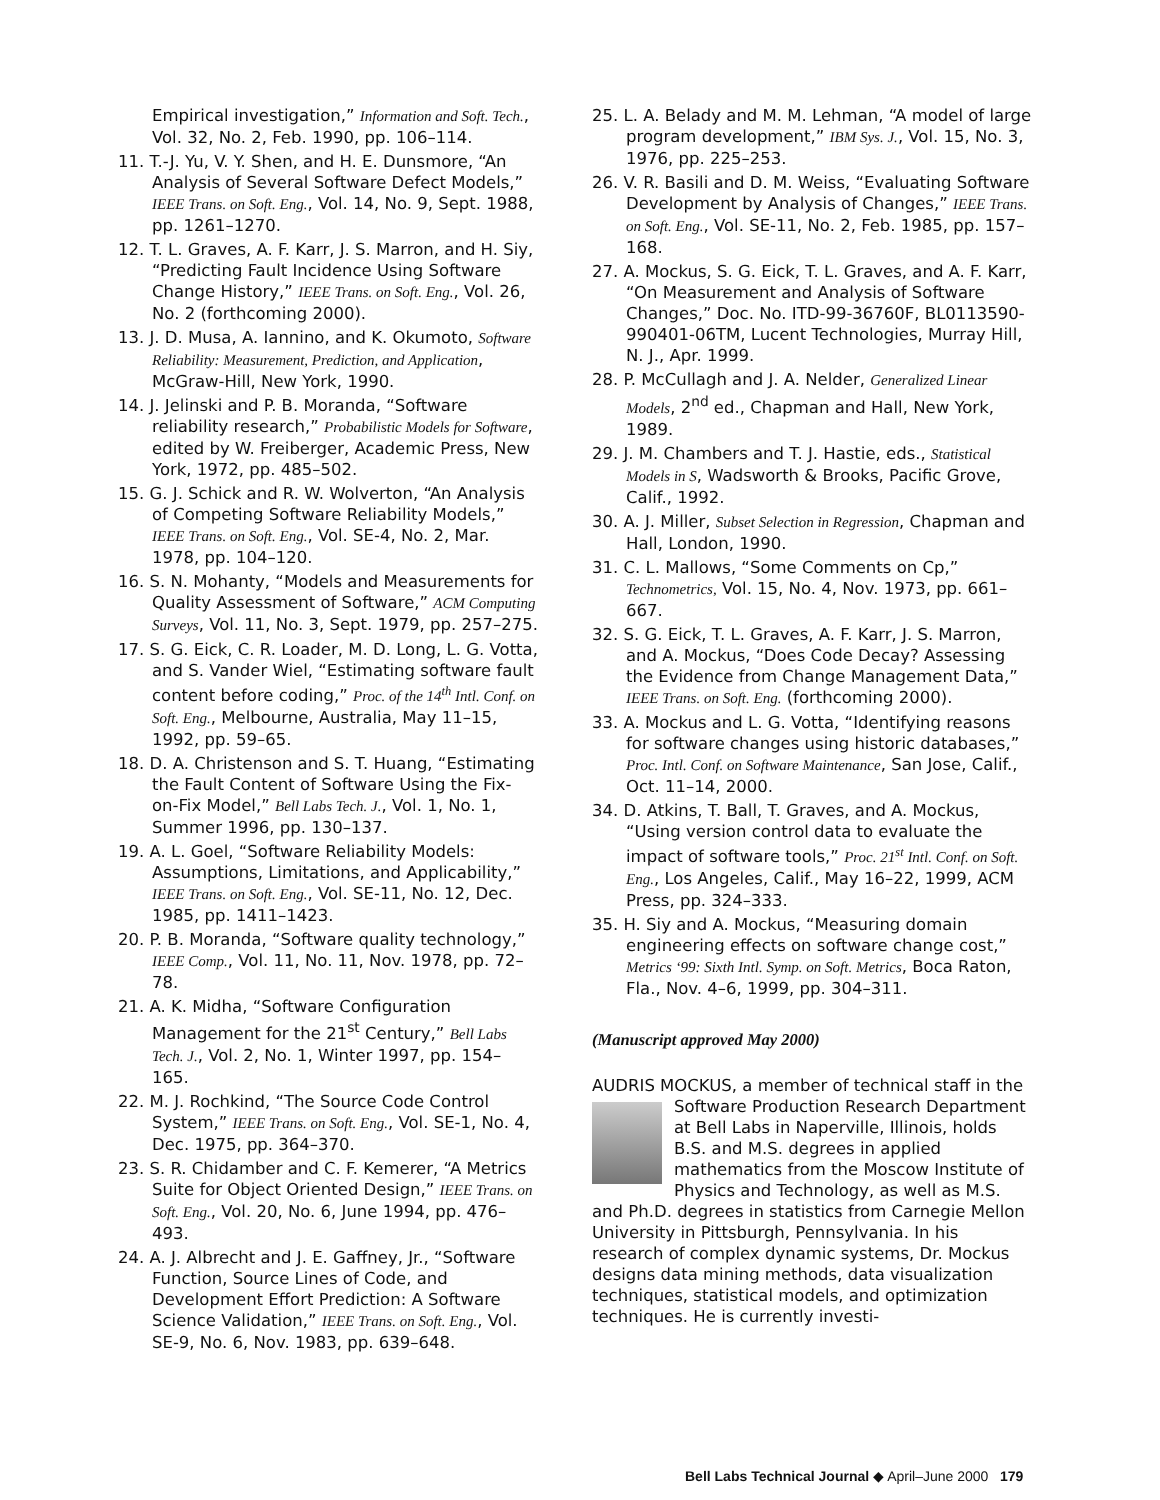Empirical investigation,” Information and Soft. Tech., Vol. 32, No. 2, Feb. 1990, pp. 106–114.
11. T.-J. Yu, V. Y. Shen, and H. E. Dunsmore, “An Analysis of Several Software Defect Models,” IEEE Trans. on Soft. Eng., Vol. 14, No. 9, Sept. 1988, pp. 1261–1270.
12. T. L. Graves, A. F. Karr, J. S. Marron, and H. Siy, “Predicting Fault Incidence Using Software Change History,” IEEE Trans. on Soft. Eng., Vol. 26, No. 2 (forthcoming 2000).
13. J. D. Musa, A. Iannino, and K. Okumoto, Software Reliability: Measurement, Prediction, and Application, McGraw-Hill, New York, 1990.
14. J. Jelinski and P. B. Moranda, “Software reliability research,” Probabilistic Models for Software, edited by W. Freiberger, Academic Press, New York, 1972, pp. 485–502.
15. G. J. Schick and R. W. Wolverton, “An Analysis of Competing Software Reliability Models,” IEEE Trans. on Soft. Eng., Vol. SE-4, No. 2, Mar. 1978, pp. 104–120.
16. S. N. Mohanty, “Models and Measurements for Quality Assessment of Software,” ACM Computing Surveys, Vol. 11, No. 3, Sept. 1979, pp. 257–275.
17. S. G. Eick, C. R. Loader, M. D. Long, L. G. Votta, and S. Vander Wiel, “Estimating software fault content before coding,” Proc. of the 14<sup>th</sup> Intl. Conf. on Soft. Eng., Melbourne, Australia, May 11–15, 1992, pp. 59–65.
18. D. A. Christenson and S. T. Huang, “Estimating the Fault Content of Software Using the Fix-on-Fix Model,” Bell Labs Tech. J., Vol. 1, No. 1, Summer 1996, pp. 130–137.
19. A. L. Goel, “Software Reliability Models: Assumptions, Limitations, and Applicability,” IEEE Trans. on Soft. Eng., Vol. SE-11, No. 12, Dec. 1985, pp. 1411–1423.
20. P. B. Moranda, “Software quality technology,” IEEE Comp., Vol. 11, No. 11, Nov. 1978, pp. 72–78.
21. A. K. Midha, “Software Configuration Management for the 21<sup>st</sup> Century,” Bell Labs Tech. J., Vol. 2, No. 1, Winter 1997, pp. 154–165.
22. M. J. Rochkind, “The Source Code Control System,” IEEE Trans. on Soft. Eng., Vol. SE-1, No. 4, Dec. 1975, pp. 364–370.
23. S. R. Chidamber and C. F. Kemerer, “A Metrics Suite for Object Oriented Design,” IEEE Trans. on Soft. Eng., Vol. 20, No. 6, June 1994, pp. 476–493.
24. A. J. Albrecht and J. E. Gaffney, Jr., “Software Function, Source Lines of Code, and Development Effort Prediction: A Software Science Validation,” IEEE Trans. on Soft. Eng., Vol. SE-9, No. 6, Nov. 1983, pp. 639–648.
25. L. A. Belady and M. M. Lehman, “A model of large program development,” IBM Sys. J., Vol. 15, No. 3, 1976, pp. 225–253.
26. V. R. Basili and D. M. Weiss, “Evaluating Software Development by Analysis of Changes,” IEEE Trans. on Soft. Eng., Vol. SE-11, No. 2, Feb. 1985, pp. 157–168.
27. A. Mockus, S. G. Eick, T. L. Graves, and A. F. Karr, “On Measurement and Analysis of Software Changes,” Doc. No. ITD-99-36760F, BL0113590-990401-06TM, Lucent Technologies, Murray Hill, N. J., Apr. 1999.
28. P. McCullagh and J. A. Nelder, Generalized Linear Models, 2<sup>nd</sup> ed., Chapman and Hall, New York, 1989.
29. J. M. Chambers and T. J. Hastie, eds., Statistical Models in S, Wadsworth & Brooks, Pacific Grove, Calif., 1992.
30. A. J. Miller, Subset Selection in Regression, Chapman and Hall, London, 1990.
31. C. L. Mallows, “Some Comments on Cp,” Technometrics, Vol. 15, No. 4, Nov. 1973, pp. 661–667.
32. S. G. Eick, T. L. Graves, A. F. Karr, J. S. Marron, and A. Mockus, “Does Code Decay? Assessing the Evidence from Change Management Data,” IEEE Trans. on Soft. Eng. (forthcoming 2000).
33. A. Mockus and L. G. Votta, “Identifying reasons for software changes using historic databases,” Proc. Intl. Conf. on Software Maintenance, San Jose, Calif., Oct. 11–14, 2000.
34. D. Atkins, T. Ball, T. Graves, and A. Mockus, “Using version control data to evaluate the impact of software tools,” Proc. 21<sup>st</sup> Intl. Conf. on Soft. Eng., Los Angeles, Calif., May 16–22, 1999, ACM Press, pp. 324–333.
35. H. Siy and A. Mockus, “Measuring domain engineering effects on software change cost,” Metrics ‘99: Sixth Intl. Symp. on Soft. Metrics, Boca Raton, Fla., Nov. 4–6, 1999, pp. 304–311.
(Manuscript approved May 2000)
AUDRIS MOCKUS, a member of technical staff in the Software Production Research Department at Bell Labs in Naperville, Illinois, holds B.S. and M.S. degrees in applied mathematics from the Moscow Institute of Physics and Technology, as well as M.S. and Ph.D. degrees in statistics from Carnegie Mellon University in Pittsburgh, Pennsylvania. In his research of complex dynamic systems, Dr. Mockus designs data mining methods, data visualization techniques, statistical models, and optimization techniques. He is currently investi-
Bell Labs Technical Journal ◆ April–June 2000 179